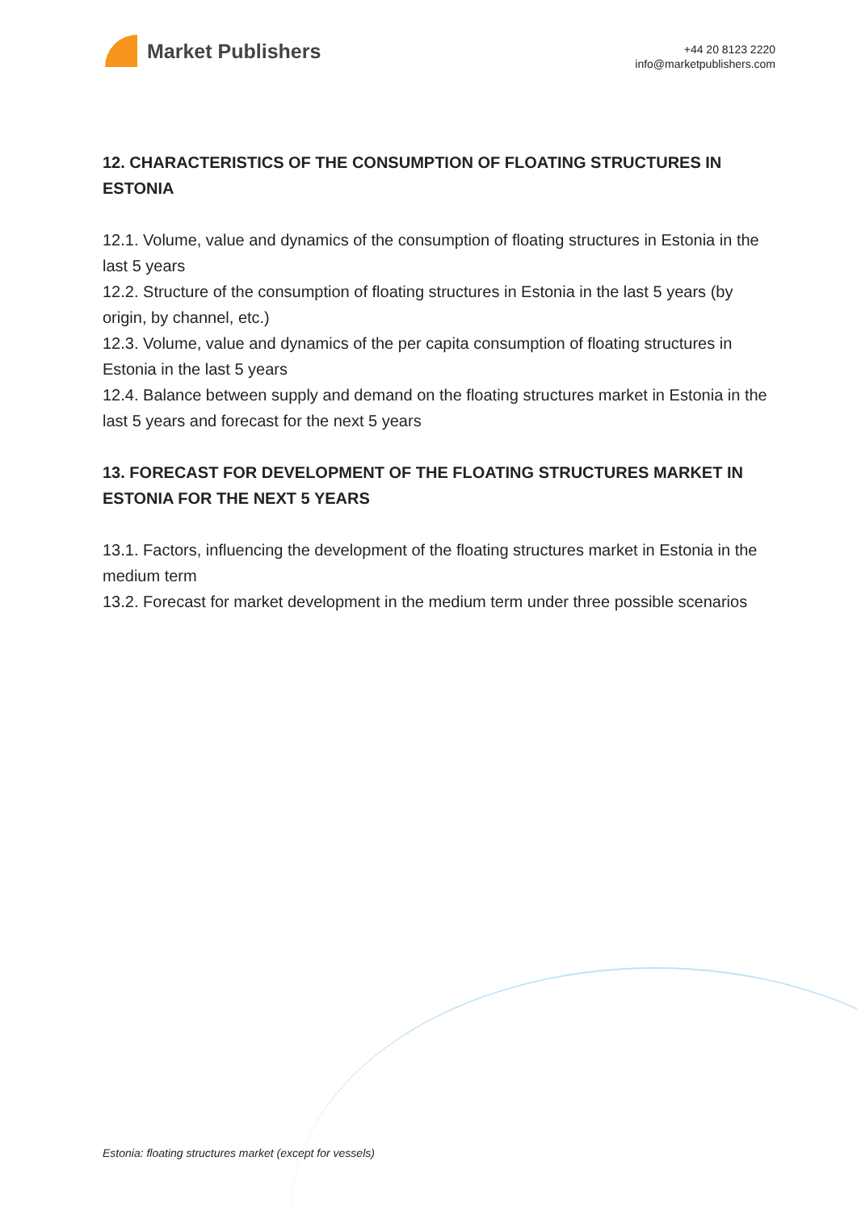Market Publishers
+44 20 8123 2220
info@marketpublishers.com
12. CHARACTERISTICS OF THE CONSUMPTION OF FLOATING STRUCTURES IN ESTONIA
12.1. Volume, value and dynamics of the consumption of floating structures in Estonia in the last 5 years
12.2. Structure of the consumption of floating structures in Estonia in the last 5 years (by origin, by channel, etc.)
12.3. Volume, value and dynamics of the per capita consumption of floating structures in Estonia in the last 5 years
12.4. Balance between supply and demand on the floating structures market in Estonia in the last 5 years and forecast for the next 5 years
13. FORECAST FOR DEVELOPMENT OF THE FLOATING STRUCTURES MARKET IN ESTONIA FOR THE NEXT 5 YEARS
13.1. Factors, influencing the development of the floating structures market in Estonia in the medium term
13.2. Forecast for market development in the medium term under three possible scenarios
Estonia: floating structures market (except for vessels)